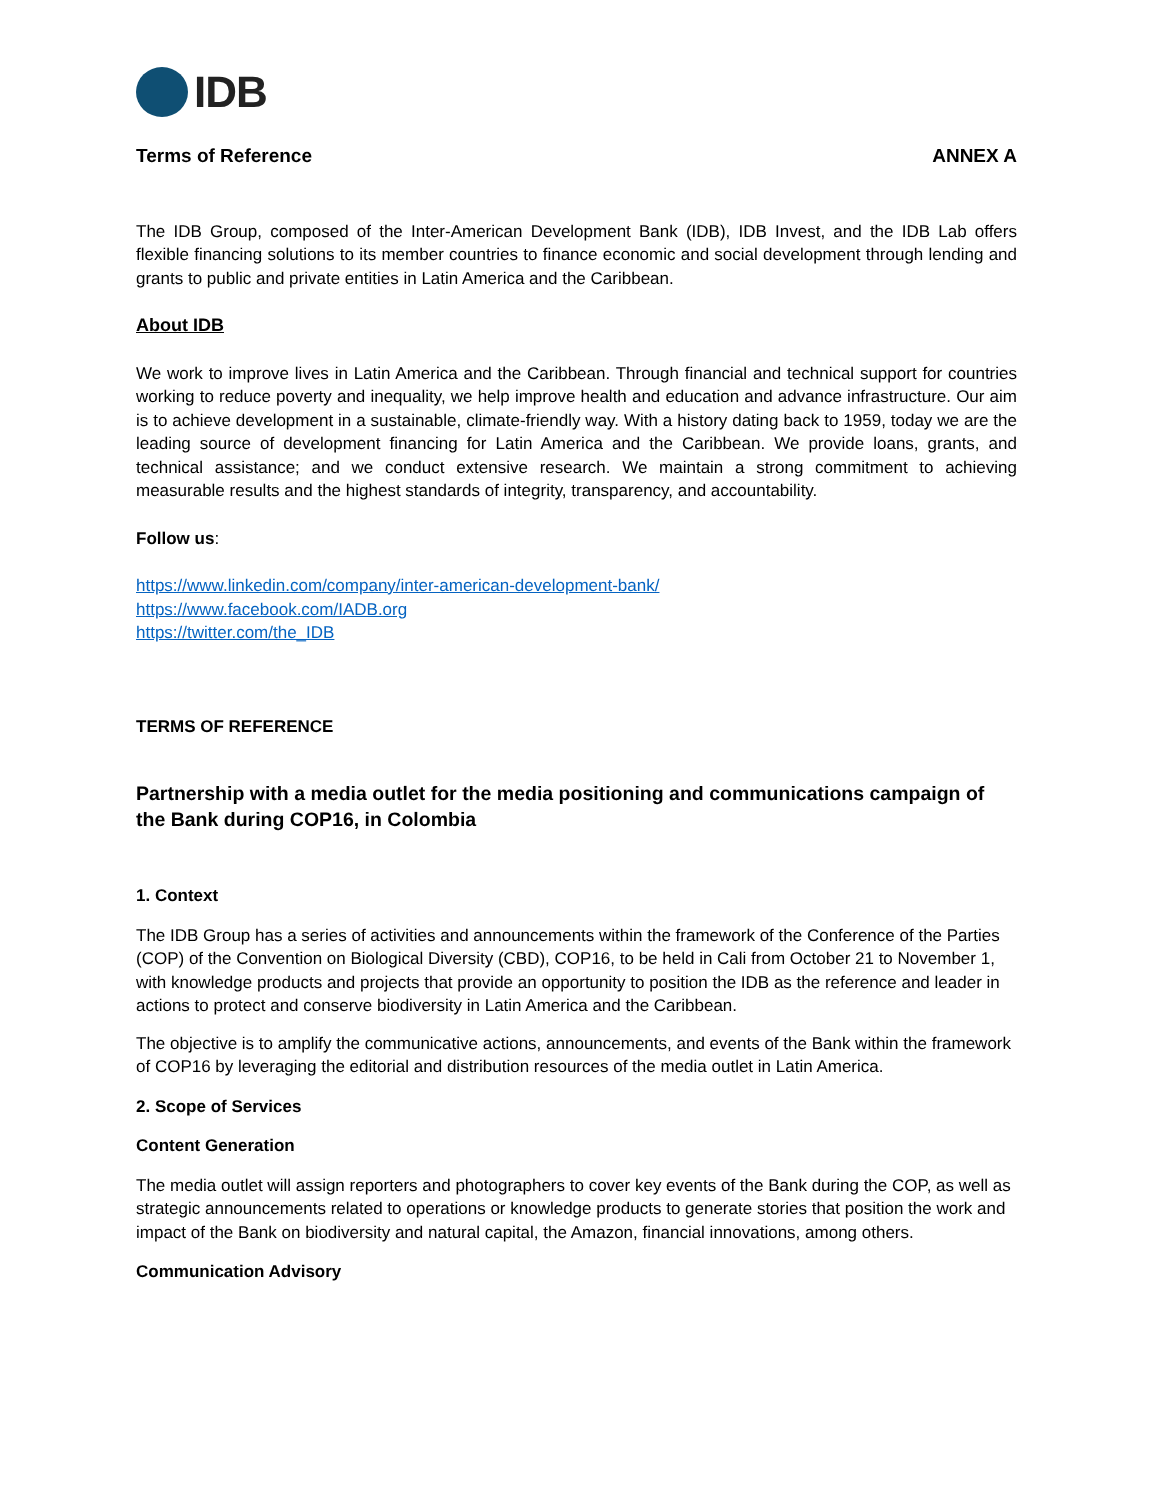IDB
Terms of Reference ANNEX A
The IDB Group, composed of the Inter-American Development Bank (IDB), IDB Invest, and the IDB Lab offers flexible financing solutions to its member countries to finance economic and social development through lending and grants to public and private entities in Latin America and the Caribbean.
About IDB
We work to improve lives in Latin America and the Caribbean. Through financial and technical support for countries working to reduce poverty and inequality, we help improve health and education and advance infrastructure. Our aim is to achieve development in a sustainable, climate-friendly way. With a history dating back to 1959, today we are the leading source of development financing for Latin America and the Caribbean. We provide loans, grants, and technical assistance; and we conduct extensive research. We maintain a strong commitment to achieving measurable results and the highest standards of integrity, transparency, and accountability.
Follow us:
https://www.linkedin.com/company/inter-american-development-bank/
https://www.facebook.com/IADB.org
https://twitter.com/the_IDB
TERMS OF REFERENCE
Partnership with a media outlet for the media positioning and communications campaign of the Bank during COP16, in Colombia
1. Context
The IDB Group has a series of activities and announcements within the framework of the Conference of the Parties (COP) of the Convention on Biological Diversity (CBD), COP16, to be held in Cali from October 21 to November 1, with knowledge products and projects that provide an opportunity to position the IDB as the reference and leader in actions to protect and conserve biodiversity in Latin America and the Caribbean.
The objective is to amplify the communicative actions, announcements, and events of the Bank within the framework of COP16 by leveraging the editorial and distribution resources of the media outlet in Latin America.
2. Scope of Services
Content Generation
The media outlet will assign reporters and photographers to cover key events of the Bank during the COP, as well as strategic announcements related to operations or knowledge products to generate stories that position the work and impact of the Bank on biodiversity and natural capital, the Amazon, financial innovations, among others.
Communication Advisory